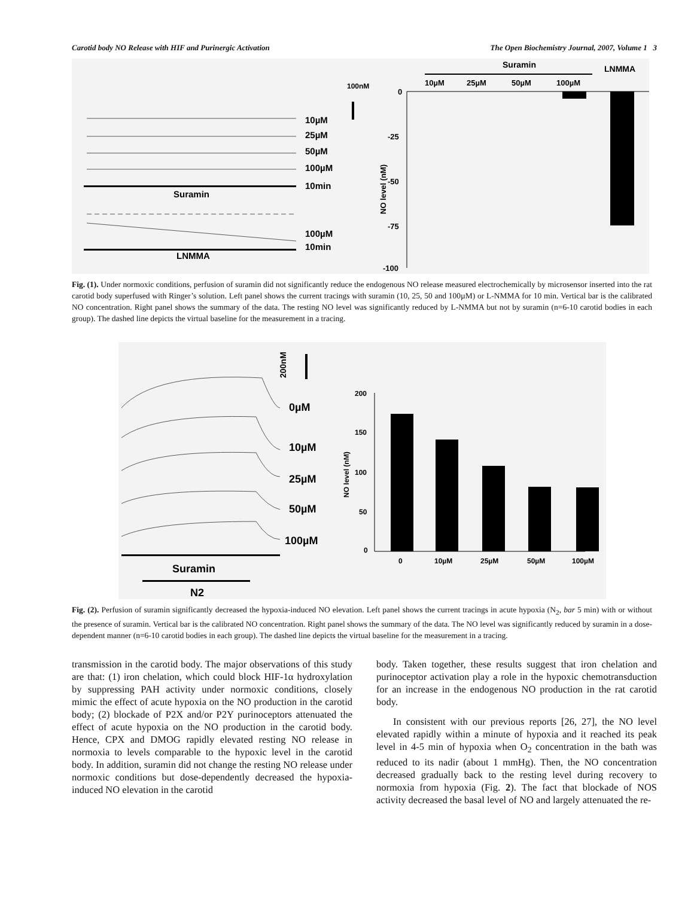Carotid body NO Release with HIF and Purinergic Activation The Open Biochemistry Journal, 2007, Volume 1 3
10µM
25µM
50µM
100µM
10min
Suramin
100µM
10min
LNMMA
100nM
0
-25
-50
-75
-100
NO level (nM)
Suramin
LNMMA
10µM
25µM
50µM
100µM
Fig. (1). Under normoxic conditions, perfusion of suramin did not significantly reduce the endogenous NO release measured electrochemically by microsensor inserted into the rat carotid body superfused with Ringer’s solution. Left panel shows the current tracings with suramin (10, 25, 50 and 100µM) or L-NMMA for 10 min. Vertical bar is the calibrated NO concentration. Right panel shows the summary of the data. The resting NO level was significantly reduced by L-NMMA but not by suramin (n=6-10 carotid bodies in each group). The dashed line depicts the virtual baseline for the measurement in a tracing.
200nM
0µM
10µM
25µM
50µM
100µM
Suramin
N2
200
150
100
50
0
NO level (nM)
0
10µM
25µM
50µM
100µM
Fig. (2). Perfusion of suramin significantly decreased the hypoxia-induced NO elevation. Left panel shows the current tracings in acute hypoxia (N<sub>2</sub>, bar 5 min) with or without the presence of suramin. Vertical bar is the calibrated NO concentration. Right panel shows the summary of the data. The NO level was significantly reduced by suramin in a dose-dependent manner (n=6-10 carotid bodies in each group). The dashed line depicts the virtual baseline for the measurement in a tracing.
transmission in the carotid body. The major observations of this study are that: (1) iron chelation, which could block HIF-1α hydroxylation by suppressing PAH activity under normoxic conditions, closely mimic the effect of acute hypoxia on the NO production in the carotid body; (2) blockade of P2X and/or P2Y purinoceptors attenuated the effect of acute hypoxia on the NO production in the carotid body. Hence, CPX and DMOG rapidly elevated resting NO release in normoxia to levels comparable to the hypoxic level in the carotid body. In addition, suramin did not change the resting NO release under normoxic conditions but dose-dependently decreased the hypoxia-induced NO elevation in the carotid
body. Taken together, these results suggest that iron chelation and purinoceptor activation play a role in the hypoxic chemotransduction for an increase in the endogenous NO production in the rat carotid body.
In consistent with our previous reports [26, 27], the NO level elevated rapidly within a minute of hypoxia and it reached its peak level in 4-5 min of hypoxia when O<sub>2</sub> concentration in the bath was reduced to its nadir (about 1 mmHg). Then, the NO concentration decreased gradually back to the resting level during recovery to normoxia from hypoxia (Fig. 2). The fact that blockade of NOS activity decreased the basal level of NO and largely attenuated the re-